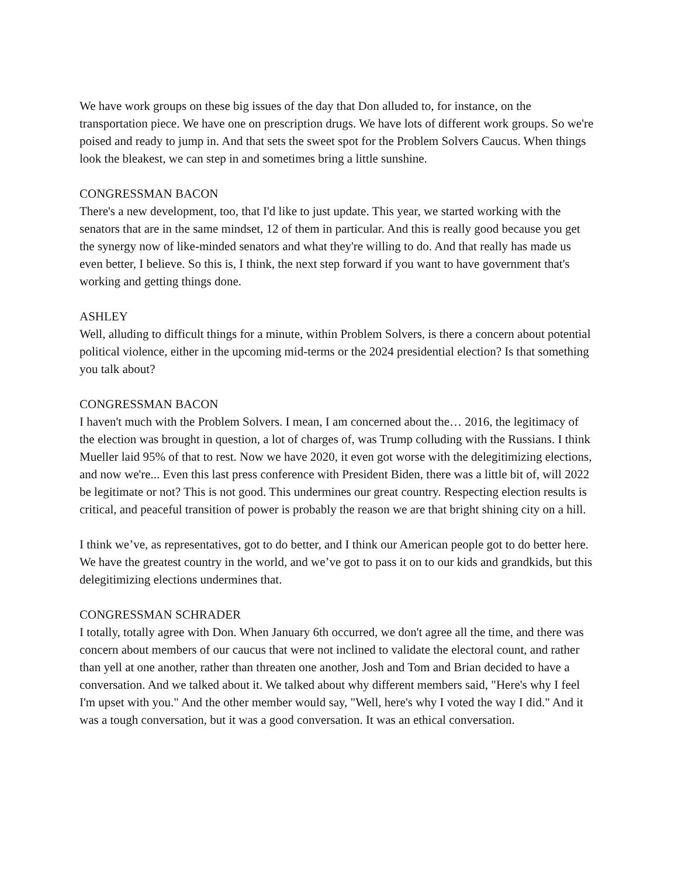We have work groups on these big issues of the day that Don alluded to, for instance, on the transportation piece. We have one on prescription drugs. We have lots of different work groups. So we're poised and ready to jump in. And that sets the sweet spot for the Problem Solvers Caucus. When things look the bleakest, we can step in and sometimes bring a little sunshine.
CONGRESSMAN BACON
There's a new development, too, that I'd like to just update. This year, we started working with the senators that are in the same mindset, 12 of them in particular. And this is really good because you get the synergy now of like-minded senators and what they're willing to do. And that really has made us even better, I believe. So this is, I think, the next step forward if you want to have government that's working and getting things done.
ASHLEY
Well, alluding to difficult things for a minute, within Problem Solvers, is there a concern about potential political violence, either in the upcoming mid-terms or the 2024 presidential election? Is that something you talk about?
CONGRESSMAN BACON
I haven't much with the Problem Solvers. I mean, I am concerned about the… 2016, the legitimacy of the election was brought in question, a lot of charges of, was Trump colluding with the Russians. I think Mueller laid 95% of that to rest. Now we have 2020, it even got worse with the delegitimizing elections, and now we're... Even this last press conference with President Biden, there was a little bit of, will 2022 be legitimate or not? This is not good. This undermines our great country. Respecting election results is critical, and peaceful transition of power is probably the reason we are that bright shining city on a hill.
I think we’ve, as representatives, got to do better, and I think our American people got to do better here. We have the greatest country in the world, and we’ve got to pass it on to our kids and grandkids, but this delegitimizing elections undermines that.
CONGRESSMAN SCHRADER
I totally, totally agree with Don. When January 6th occurred, we don't agree all the time, and there was concern about members of our caucus that were not inclined to validate the electoral count, and rather than yell at one another, rather than threaten one another, Josh and Tom and Brian decided to have a conversation. And we talked about it. We talked about why different members said, "Here's why I feel I'm upset with you." And the other member would say, "Well, here's why I voted the way I did." And it was a tough conversation, but it was a good conversation. It was an ethical conversation.